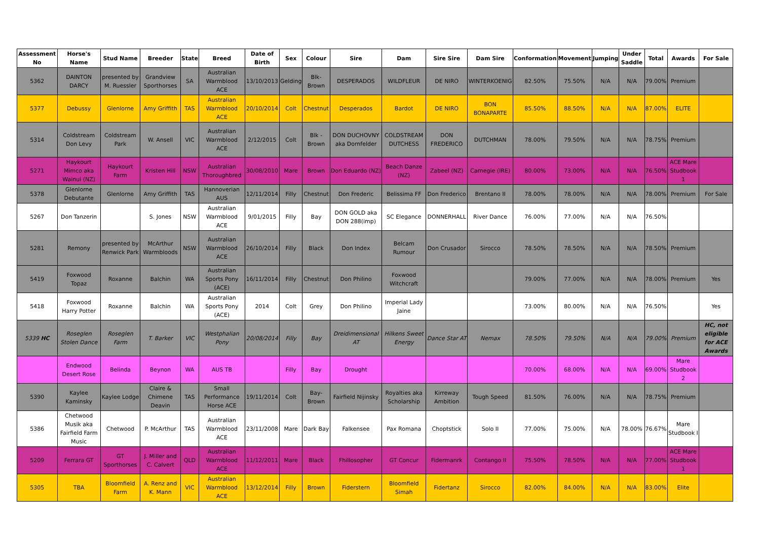| Assessment No | Horse's Name | Stud Name | Breeder | State | Breed | Date of Birth | Sex | Colour | Sire | Dam | Sire Sire | Dam Sire | Conformation | Movement | Jumping | Under Saddle | Total | Awards | For Sale |
| --- | --- | --- | --- | --- | --- | --- | --- | --- | --- | --- | --- | --- | --- | --- | --- | --- | --- | --- | --- |
| 5362 | DAINTON DARCY | presented by M. Ruessler | Grandview Sporthorses | SA | Australian Warmblood ACE | 13/10/2013 | Gelding | Blk-Brown | DESPERADOS | WILDFLEUR | DE NIRO | WINTERKOENIG | 82.50% | 75.50% | N/A | N/A | 79.00% | Premium | |
| 5377 | Debussy | Glenlorne | Amy Griffith | TAS | Australian Warmblood ACE | 20/10/2014 | Colt | Chestnut | Desperados | Bardot | DE NIRO | BON BONAPARTE | 85.50% | 88.50% | N/A | N/A | 87.00% | ELITE | |
| 5314 | Coldstream Don Levy | Coldstream Park | W. Ansell | VIC | Australian Warmblood ACE | 2/12/2015 | Colt | Blk - Brown | DON DUCHOVNY aka Dornfelder | COLDSTREAM DUTCHESS | DON FREDERICO | DUTCHMAN | 78.00% | 79.50% | N/A | N/A | 78.75% | Premium | |
| 5271 | Haykourt Mimco aka Wainui (NZ) | Haykourt Farm | Kristen Hill | NSW | Australian Thoroughbred | 30/08/2010 | Mare | Brown | Don Eduardo (NZ) | Beach Danze (NZ) | Zabeel (NZ) | Carnegie (IRE) | 80.00% | 73.00% | N/A | N/A | 76.50% | ACE Mare Studbook 1 | |
| 5378 | Glenlorne Debutante | Glenlorne | Amy Griffith | TAS | Hannoverian AUS | 12/11/2014 | Filly | Chestnut | Don Frederic | Belissima FF | Don Frederico | Brentano II | 78.00% | 78.00% | N/A | N/A | 78.00% | Premium | For Sale |
| 5267 | Don Tanzerin | | S. Jones | NSW | Australian Warmblood ACE | 9/01/2015 | Filly | Bay | DON GOLD aka DON 288(imp) | SC Elegance | DONNERHALL | River Dance | 76.00% | 77.00% | N/A | N/A | 76.50% | | |
| 5281 | Remony | presented by Renwick Park | McArthur Warmbloods | NSW | Australian Warmblood ACE | 26/10/2014 | Filly | Black | Don Index | Belcam Rumour | Don Crusador | Sirocco | 78.50% | 78.50% | N/A | N/A | 78.50% | Premium | |
| 5419 | Foxwood Topaz | Roxanne | Balchin | WA | Australian Sports Pony (ACE) | 16/11/2014 | Filly | Chestnut | Don Philino | Foxwood Witchcraft | | | 79.00% | 77.00% | N/A | N/A | 78.00% | Premium | Yes |
| 5418 | Foxwood Harry Potter | Roxanne | Balchin | WA | Australian Sports Pony (ACE) | 2014 | Colt | Grey | Don Philino | Imperial Lady Jaine | | | 73.00% | 80.00% | N/A | N/A | 76.50% | | Yes |
| 5339 HC | Roseglen Stolen Dance | Roseglen Farm | T. Barker | VIC | Westphalian Pony | 20/08/2014 | Filly | Bay | Dreidimensional AT | Hilkens Sweet Energy | Dance Star AT | Nemax | 78.50% | 79.50% | N/A | N/A | 79.00% | Premium | HC, not eligible for ACE Awards |
| | Endwood Desert Rose | Belinda | Beynon | WA | AUS TB | | Filly | Bay | Drought | | | | 70.00% | 68.00% | N/A | N/A | 69.00% | Mare Studbook 2 | |
| 5390 | Kaylee Kaminsky | Kaylee Lodge | Claire & Chimene Deavin | TAS | Small Performance Horse ACE | 19/11/2014 | Colt | Bay-Brown | Fairfield Nijinsky | Royalties aka Scholarship | Kirreway Ambition | Tough Speed | 81.50% | 76.00% | N/A | N/A | 78.75% | Premium | |
| 5386 | Chetwood Musik aka Fairfield Farm Music | Chetwood | P. McArthur | TAS | Australian Warmblood ACE | 23/11/2008 | Mare | Dark Bay | Falkensee | Pax Romana | Choptstick | Solo II | 77.00% | 75.00% | N/A | 78.00% | 76.67% | Mare Studbook I | |
| 5209 | Ferrara GT | GT Sporthorses | J. Miller and C. Calvert | QLD | Australian Warmblood ACE | 11/12/2011 | Mare | Black | Fhillosopher | GT Concur | Fidermanrk | Contango II | 75.50% | 78.50% | N/A | N/A | 77.00% | ACE Mare Studbook 1 | |
| 5305 | TBA | Bloomfield Farm | A. Renz and K. Mann | VIC | Australian Warmblood ACE | 13/12/2014 | Filly | Brown | Fiderstern | Bloomfield Simah | Fidertanz | Sirocco | 82.00% | 84.00% | N/A | N/A | 83.00% | Elite | |